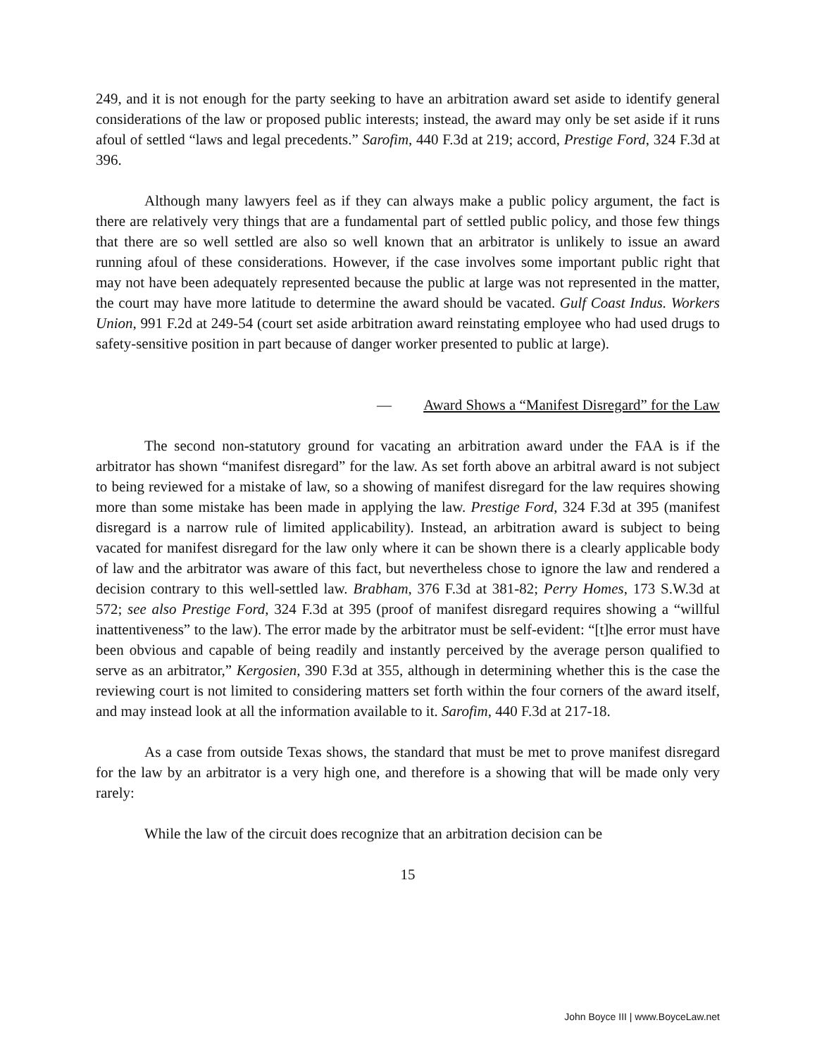249, and it is not enough for the party seeking to have an arbitration award set aside to identify general considerations of the law or proposed public interests; instead, the award may only be set aside if it runs afoul of settled “laws and legal precedents.” Sarofim, 440 F.3d at 219; accord, Prestige Ford, 324 F.3d at 396.
Although many lawyers feel as if they can always make a public policy argument, the fact is there are relatively very things that are a fundamental part of settled public policy, and those few things that there are so well settled are also so well known that an arbitrator is unlikely to issue an award running afoul of these considerations. However, if the case involves some important public right that may not have been adequately represented because the public at large was not represented in the matter, the court may have more latitude to determine the award should be vacated. Gulf Coast Indus. Workers Union, 991 F.2d at 249-54 (court set aside arbitration award reinstating employee who had used drugs to safety-sensitive position in part because of danger worker presented to public at large).
— Award Shows a “Manifest Disregard” for the Law
The second non-statutory ground for vacating an arbitration award under the FAA is if the arbitrator has shown “manifest disregard” for the law. As set forth above an arbitral award is not subject to being reviewed for a mistake of law, so a showing of manifest disregard for the law requires showing more than some mistake has been made in applying the law. Prestige Ford, 324 F.3d at 395 (manifest disregard is a narrow rule of limited applicability). Instead, an arbitration award is subject to being vacated for manifest disregard for the law only where it can be shown there is a clearly applicable body of law and the arbitrator was aware of this fact, but nevertheless chose to ignore the law and rendered a decision contrary to this well-settled law. Brabham, 376 F.3d at 381-82; Perry Homes, 173 S.W.3d at 572; see also Prestige Ford, 324 F.3d at 395 (proof of manifest disregard requires showing a “willful inattentiveness” to the law). The error made by the arbitrator must be self-evident: “[t]he error must have been obvious and capable of being readily and instantly perceived by the average person qualified to serve as an arbitrator,” Kergosien, 390 F.3d at 355, although in determining whether this is the case the reviewing court is not limited to considering matters set forth within the four corners of the award itself, and may instead look at all the information available to it. Sarofim, 440 F.3d at 217-18.
As a case from outside Texas shows, the standard that must be met to prove manifest disregard for the law by an arbitrator is a very high one, and therefore is a showing that will be made only very rarely:
While the law of the circuit does recognize that an arbitration decision can be
15
John Boyce III | www.BoyceLaw.net